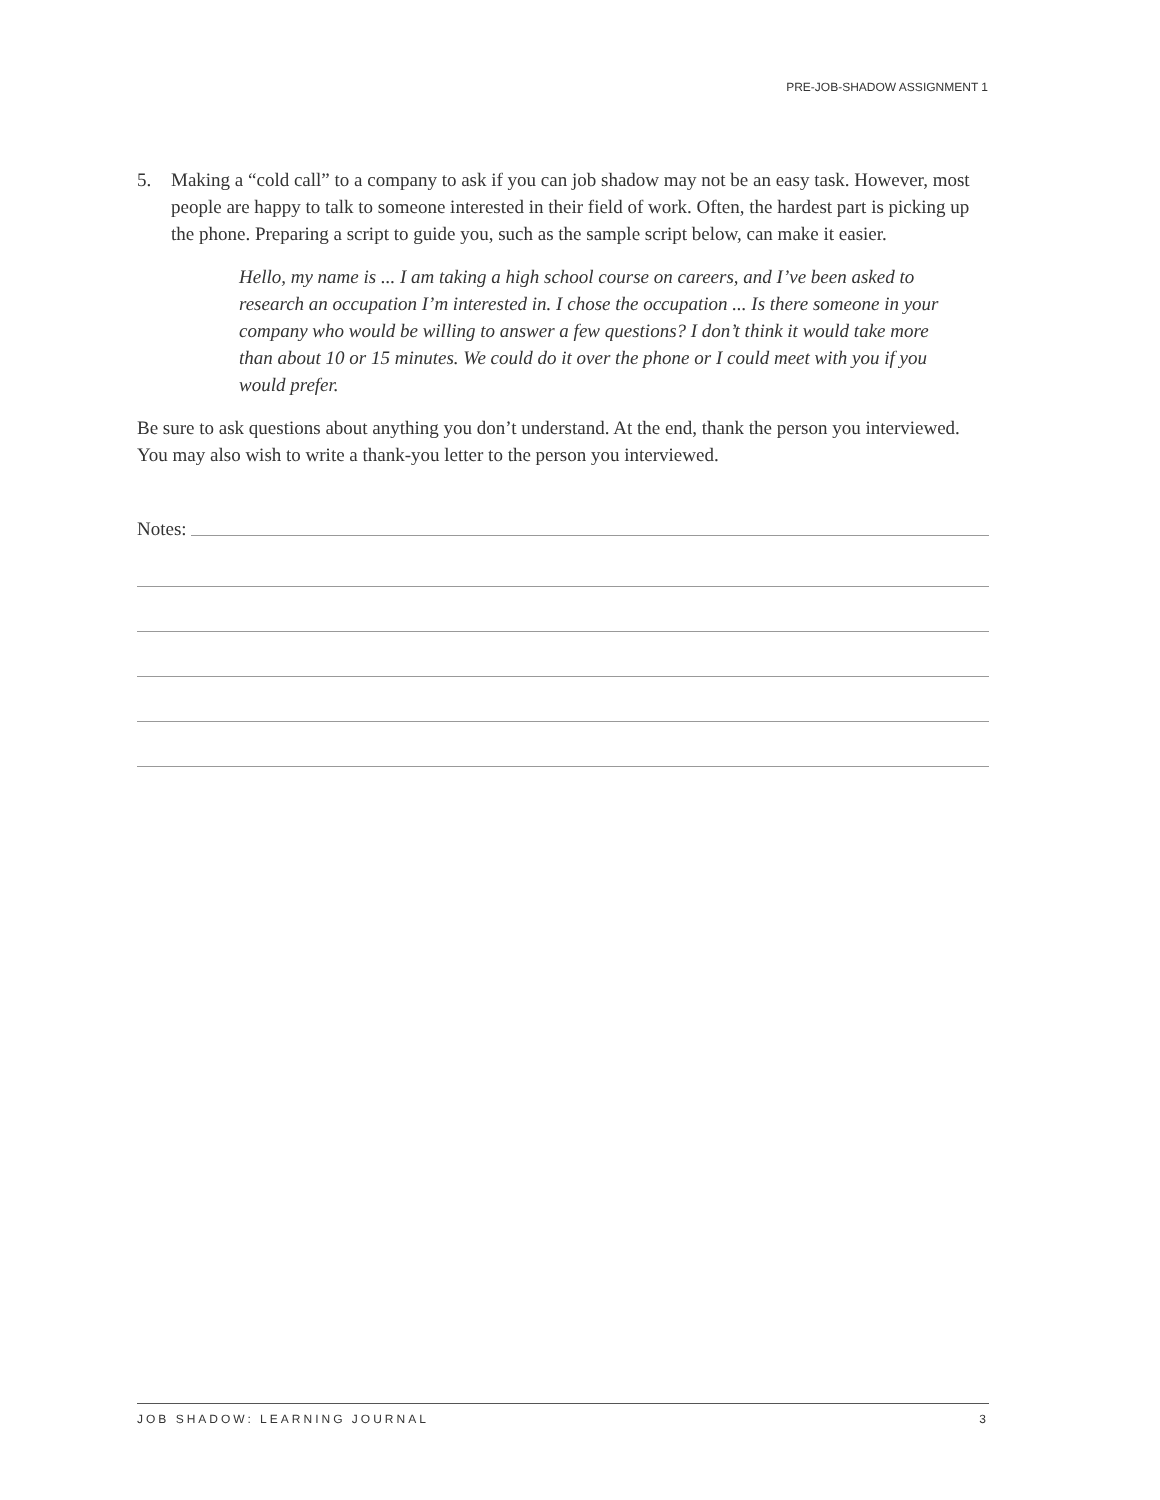PRE-JOB-SHADOW ASSIGNMENT 1
5. Making a “cold call” to a company to ask if you can job shadow may not be an easy task. However, most people are happy to talk to someone interested in their field of work. Often, the hardest part is picking up the phone. Preparing a script to guide you, such as the sample script below, can make it easier.
Hello, my name is ... I am taking a high school course on careers, and I’ve been asked to research an occupation I’m interested in. I chose the occupation ... Is there someone in your company who would be willing to answer a few questions? I don’t think it would take more than about 10 or 15 minutes. We could do it over the phone or I could meet with you if you would prefer.
Be sure to ask questions about anything you don’t understand. At the end, thank the person you interviewed. You may also wish to write a thank-you letter to the person you interviewed.
Notes:
JOB SHADOW: LEARNING JOURNAL 3